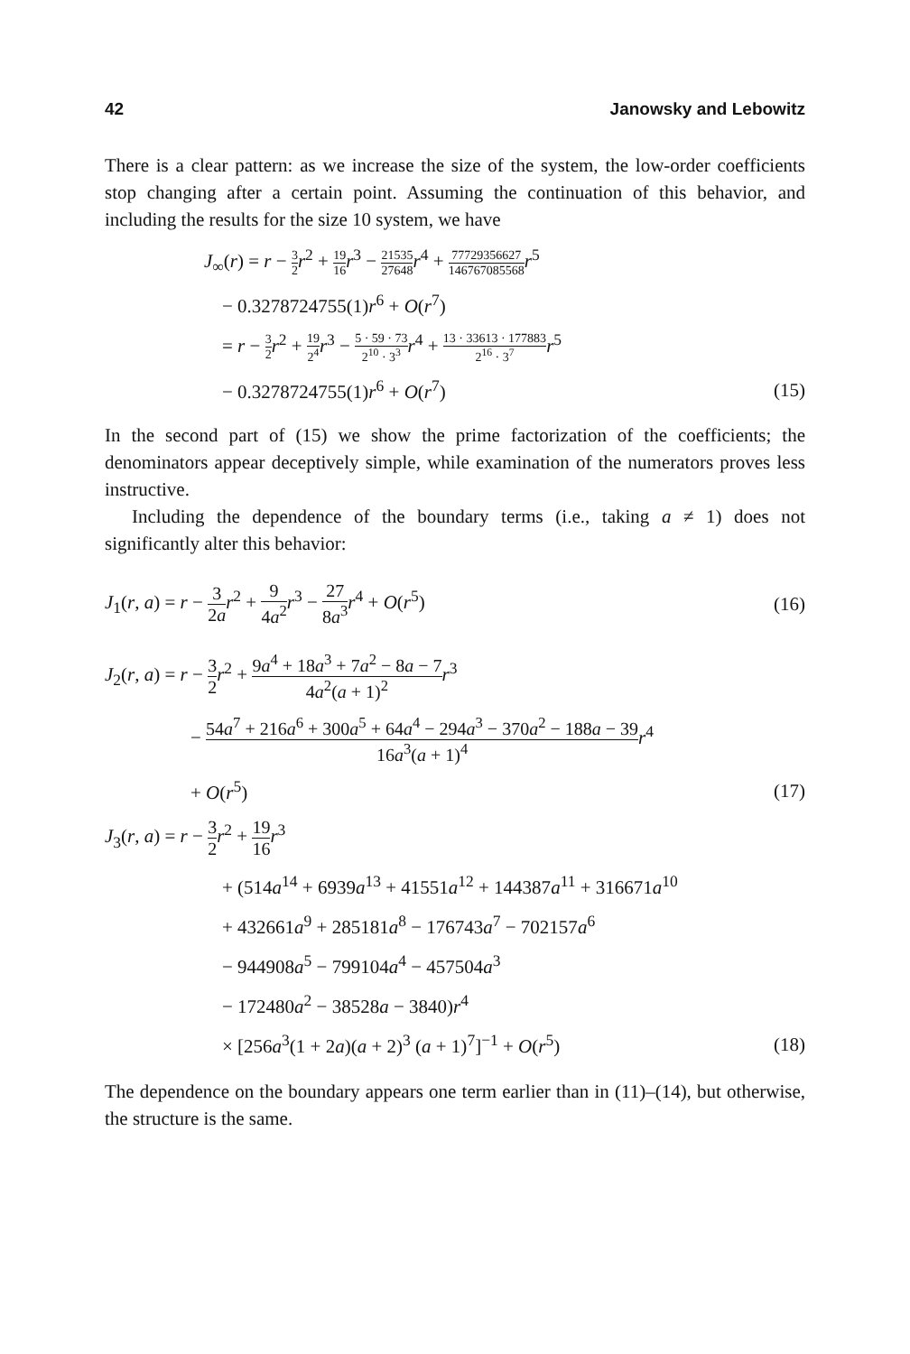42 Janowsky and Lebowitz
There is a clear pattern: as we increase the size of the system, the low-order coefficients stop changing after a certain point. Assuming the continuation of this behavior, and including the results for the size 10 system, we have
J<sub>∞</sub>(r) = r − 3 2 r<sup>2</sup> + 19 16 r<sup>3</sup> − 21535 27648 r<sup>4</sup> + 77729356627 146767085568 r<sup>5</sup>
− 0.3278724755(1)r<sup>6</sup> + O(r<sup>7</sup>)
= r − 3 2 r<sup>2</sup> + 19 2<sup>4</sup> r<sup>3</sup> − 5 · 59 · 73 2<sup>10</sup> · 3<sup>3</sup> r<sup>4</sup> + 13 · 33613 · 177883 2<sup>16</sup> · 3<sup>7</sup> r<sup>5</sup>
− 0.3278724755(1)r<sup>6</sup> + O(r<sup>7</sup>) (15)
In the second part of (15) we show the prime factorization of the coefficients; the denominators appear deceptively simple, while examination of the numerators proves less instructive.
Including the dependence of the boundary terms (i.e., taking a ≠ 1) does not significantly alter this behavior:
J<sub>1</sub>(r, a) = r − 3 2a r<sup>2</sup> + 9 4a<sup>2</sup> r<sup>3</sup> − 27 8a<sup>3</sup> r<sup>4</sup> + O(r<sup>5</sup>) (16)
J<sub>2</sub>(r, a) = r − 3 2 r<sup>2</sup> + 9a<sup>4</sup> + 18a<sup>3</sup> + 7a<sup>2</sup> − 8a − 7 4a<sup>2</sup>(a + 1)<sup>2</sup> r<sup>3</sup>
− 54a<sup>7</sup> + 216a<sup>6</sup> + 300a<sup>5</sup> + 64a<sup>4</sup> − 294a<sup>3</sup> − 370a<sup>2</sup> − 188a − 39 16a<sup>3</sup>(a + 1)<sup>4</sup> r<sup>4</sup>
+ O(r<sup>5</sup>) (17)
J<sub>3</sub>(r, a) = r − 3 2 r<sup>2</sup> + 19 16 r<sup>3</sup>
+ (514a<sup>14</sup> + 6939a<sup>13</sup> + 41551a<sup>12</sup> + 144387a<sup>11</sup> + 316671a<sup>10</sup>
+ 432661a<sup>9</sup> + 285181a<sup>8</sup> − 176743a<sup>7</sup> − 702157a<sup>6</sup>
− 944908a<sup>5</sup> − 799104a<sup>4</sup> − 457504a<sup>3</sup>
− 172480a<sup>2</sup> − 38528a − 3840)r<sup>4</sup>
× [256a<sup>3</sup>(1 + 2a)(a + 2)<sup>3</sup> (a + 1)<sup>7</sup>]<sup>−1</sup> + O(r<sup>5</sup>) (18)
The dependence on the boundary appears one term earlier than in (11)–(14), but otherwise, the structure is the same.